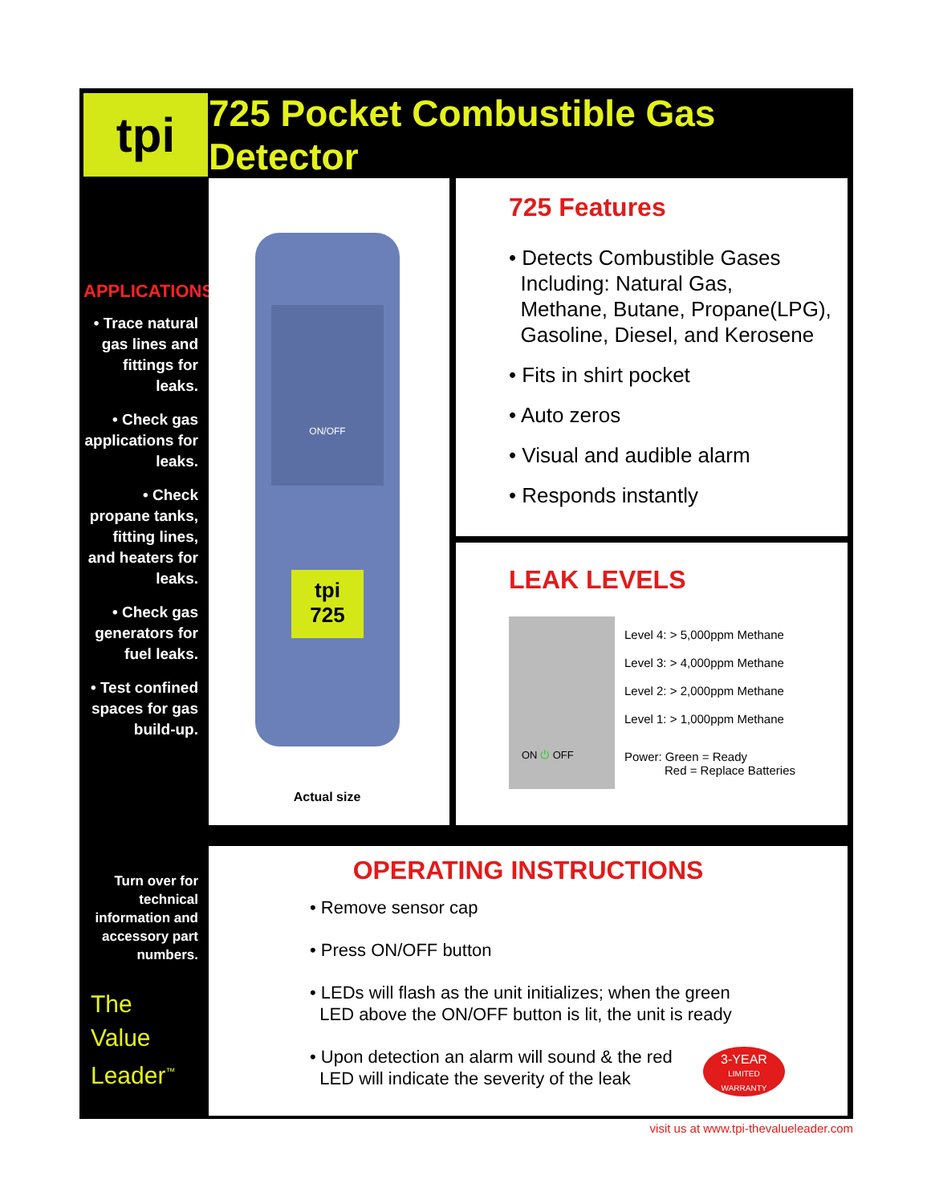tpi
725 Pocket Combustible Gas Detector
APPLICATIONS
• Trace natural gas lines and fittings for leaks.
• Check gas applications for leaks.
• Check propane tanks, fitting lines, and heaters for leaks.
• Check gas generators for fuel leaks.
• Test confined spaces for gas build-up.
Actual size
ON/OFF
tpi
725
725 Features
• Detects Combustible Gases
Including: Natural Gas,
Methane, Butane, Propane(LPG),
Gasoline, Diesel, and Kerosene
• Fits in shirt pocket
• Auto zeros
• Visual and audible alarm
• Responds instantly
LEAK LEVELS
ON ⏻ OFF
Level 4: > 5,000ppm Methane
Level 3: > 4,000ppm Methane
Level 2: > 2,000ppm Methane
Level 1: > 1,000ppm Methane
Power: Green = Ready
Red = Replace Batteries
Turn over for technical information and accessory part numbers.
The
Value
Leader<sup>™</sup>
OPERATING INSTRUCTIONS
• Remove sensor cap
• Press ON/OFF button
• LEDs will flash as the unit initializes; when the green
LED above the ON/OFF button is lit, the unit is ready
• Upon detection an alarm will sound & the red
LED will indicate the severity of the leak
3-YEAR
LIMITED
WARRANTY
visit us at www.tpi-thevalueleader.com